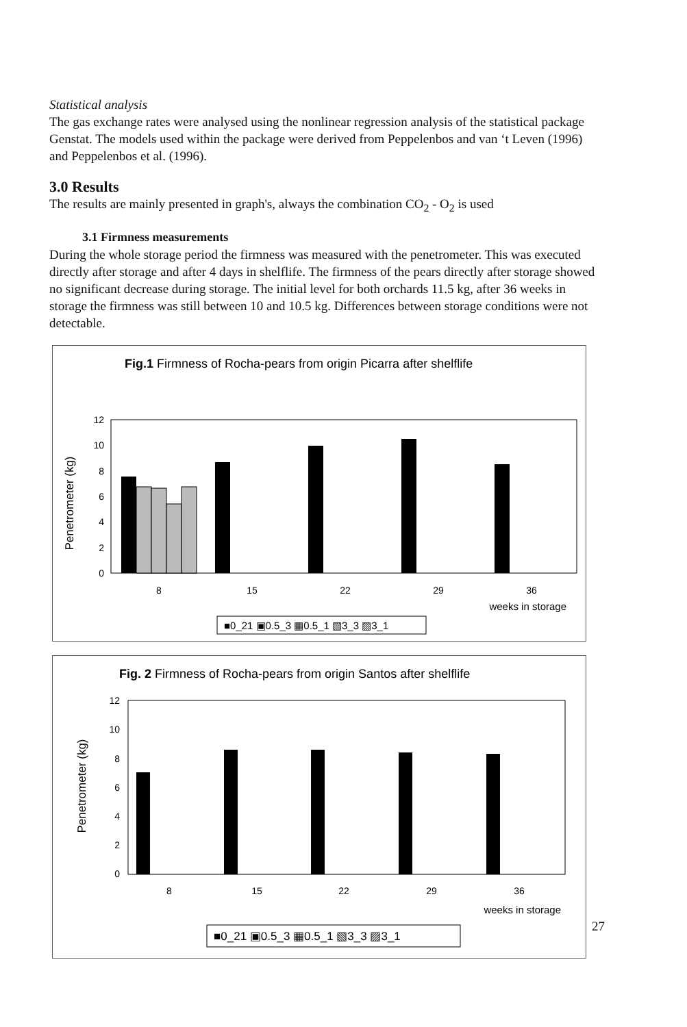Statistical analysis
The gas exchange rates were analysed using the nonlinear regression analysis of the statistical package Genstat. The models used within the package were derived from Peppelenbos and van ‘t Leven (1996) and Peppelenbos et al. (1996).
3.0 Results
The results are mainly presented in graph's, always the combination CO<sub>2</sub> - O<sub>2</sub> is used
3.1 Firmness measurements
During the whole storage period the firmness was measured with the penetrometer. This was executed directly after storage and after 4 days in shelflife. The firmness of the pears directly after storage showed no significant decrease during storage. The initial level for both orchards 11.5 kg, after 36 weeks in storage the firmness was still between 10 and 10.5 kg. Differences between storage conditions were not detectable.
Fig.1 Firmness of Rocha-pears from origin Picarra after shelflife
Penetrometer (kg)
12
10
8
6
4
2
0
8
15
22
29
36
weeks in storage
■0_21 ▣0.5_3 ▦0.5_1 ▧3_3 ▨3_1
Fig. 2 Firmness of Rocha-pears from origin Santos after shelflife
Penetrometer (kg)
12
10
8
6
4
2
0
8
15
22
29
36
weeks in storage
■0_21 ▣0.5_3 ▦0.5_1 ▧3_3 ▨3_1
27